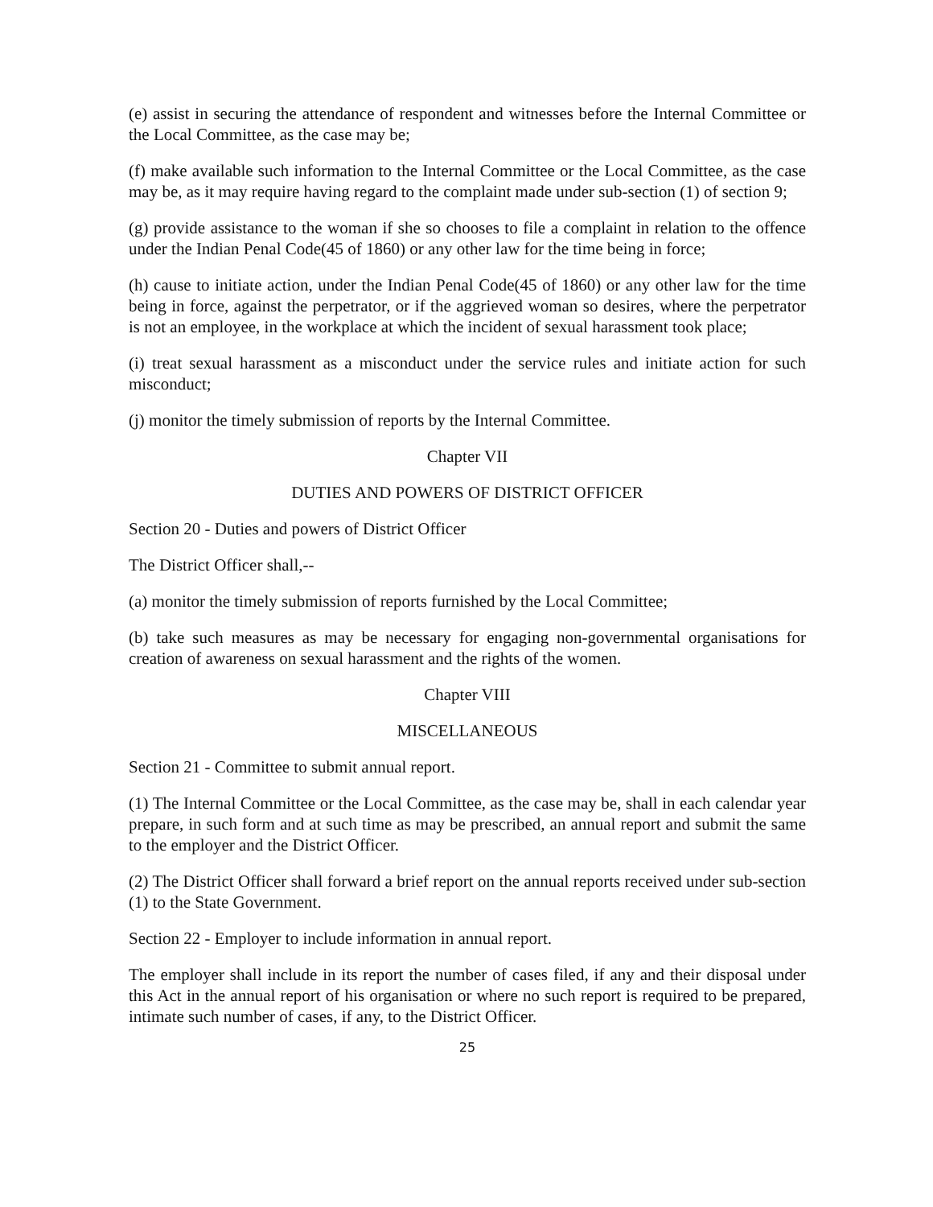(e) assist in securing the attendance of respondent and witnesses before the Internal Committee or the Local Committee, as the case may be;
(f) make available such information to the Internal Committee or the Local Committee, as the case may be, as it may require having regard to the complaint made under sub-section (1) of section 9;
(g) provide assistance to the woman if she so chooses to file a complaint in relation to the offence under the Indian Penal Code(45 of 1860) or any other law for the time being in force;
(h) cause to initiate action, under the Indian Penal Code(45 of 1860) or any other law for the time being in force, against the perpetrator, or if the aggrieved woman so desires, where the perpetrator is not an employee, in the workplace at which the incident of sexual harassment took place;
(i) treat sexual harassment as a misconduct under the service rules and initiate action for such misconduct;
(j) monitor the timely submission of reports by the Internal Committee.
Chapter VII
DUTIES AND POWERS OF DISTRICT OFFICER
Section 20 - Duties and powers of District Officer
The District Officer shall,--
(a) monitor the timely submission of reports furnished by the Local Committee;
(b) take such measures as may be necessary for engaging non-governmental organisations for creation of awareness on sexual harassment and the rights of the women.
Chapter VIII
MISCELLANEOUS
Section 21 - Committee to submit annual report.
(1) The Internal Committee or the Local Committee, as the case may be, shall in each calendar year prepare, in such form and at such time as may be prescribed, an annual report and submit the same to the employer and the District Officer.
(2) The District Officer shall forward a brief report on the annual reports received under sub-section (1) to the State Government.
Section 22 - Employer to include information in annual report.
The employer shall include in its report the number of cases filed, if any and their disposal under this Act in the annual report of his organisation or where no such report is required to be prepared, intimate such number of cases, if any, to the District Officer.
25